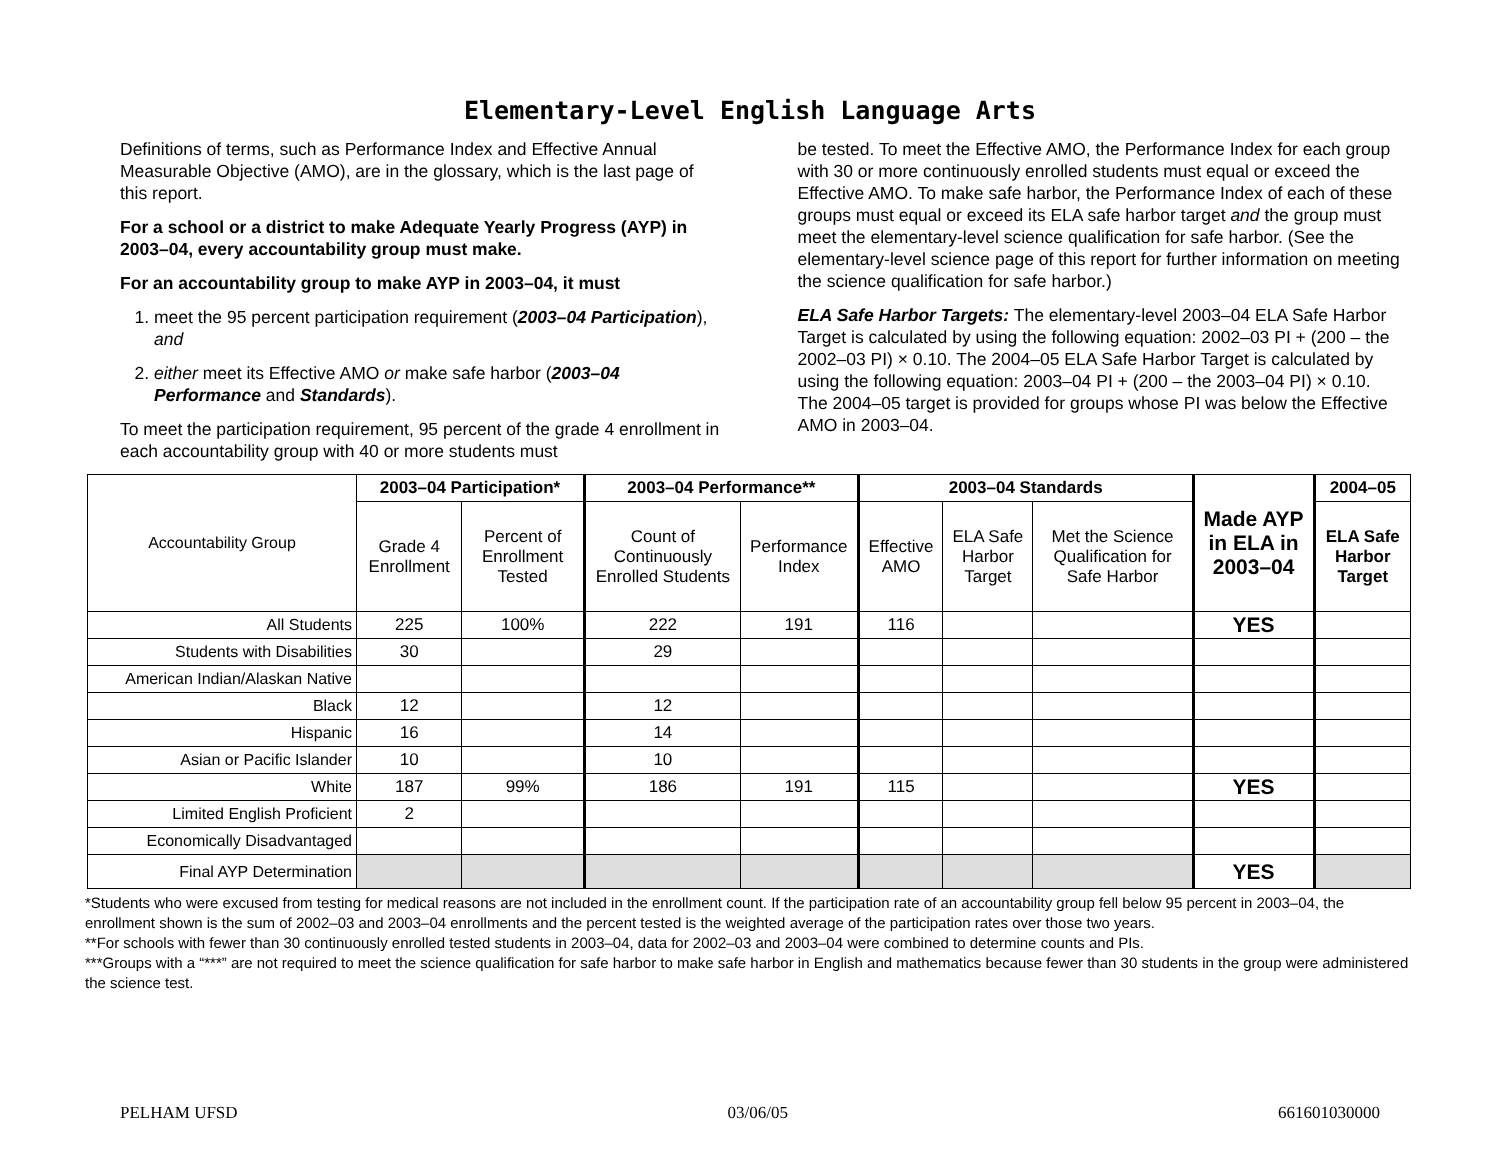Elementary-Level English Language Arts
Definitions of terms, such as Performance Index and Effective Annual Measurable Objective (AMO), are in the glossary, which is the last page of this report.
For a school or a district to make Adequate Yearly Progress (AYP) in 2003–04, every accountability group must make.
For an accountability group to make AYP in 2003–04, it must
1. meet the 95 percent participation requirement (2003–04 Participation), and
2. either meet its Effective AMO or make safe harbor (2003–04 Performance and Standards).
To meet the participation requirement, 95 percent of the grade 4 enrollment in each accountability group with 40 or more students must
be tested. To meet the Effective AMO, the Performance Index for each group with 30 or more continuously enrolled students must equal or exceed the Effective AMO. To make safe harbor, the Performance Index of each of these groups must equal or exceed its ELA safe harbor target and the group must meet the elementary-level science qualification for safe harbor. (See the elementary-level science page of this report for further information on meeting the science qualification for safe harbor.)
ELA Safe Harbor Targets: The elementary-level 2003–04 ELA Safe Harbor Target is calculated by using the following equation: 2002–03 PI + (200 – the 2002–03 PI) × 0.10. The 2004–05 ELA Safe Harbor Target is calculated by using the following equation: 2003–04 PI + (200 – the 2003–04 PI) × 0.10. The 2004–05 target is provided for groups whose PI was below the Effective AMO in 2003–04.
| Accountability Group | 2003–04 Participation* | | 2003–04 Performance** | | 2003–04 Standards | | | Made AYP in ELA in 2003–04 | 2004–05 |
| --- | --- | --- | --- | --- | --- | --- | --- | --- | --- |
| | Grade 4 Enrollment | Percent of Enrollment Tested | Count of Continuously Enrolled Students | Performance Index | Effective AMO | ELA Safe Harbor Target | Met the Science Qualification for Safe Harbor | | ELA Safe Harbor Target |
| All Students | 225 | 100% | 222 | 191 | 116 | | | YES | |
| Students with Disabilities | 30 | | 29 | | | | | | |
| American Indian/Alaskan Native | | | | | | | | | |
| Black | 12 | | 12 | | | | | | |
| Hispanic | 16 | | 14 | | | | | | |
| Asian or Pacific Islander | 10 | | 10 | | | | | | |
| White | 187 | 99% | 186 | 191 | 115 | | | YES | |
| Limited English Proficient | 2 | | | | | | | | |
| Economically Disadvantaged | | | | | | | | | |
| Final AYP Determination | | | | | | | | YES | |
*Students who were excused from testing for medical reasons are not included in the enrollment count. If the participation rate of an accountability group fell below 95 percent in 2003–04, the enrollment shown is the sum of 2002–03 and 2003–04 enrollments and the percent tested is the weighted average of the participation rates over those two years.
**For schools with fewer than 30 continuously enrolled tested students in 2003–04, data for 2002–03 and 2003–04 were combined to determine counts and PIs.
***Groups with a “***” are not required to meet the science qualification for safe harbor to make safe harbor in English and mathematics because fewer than 30 students in the group were administered the science test.
PELHAM UFSD 03/06/05 661601030000